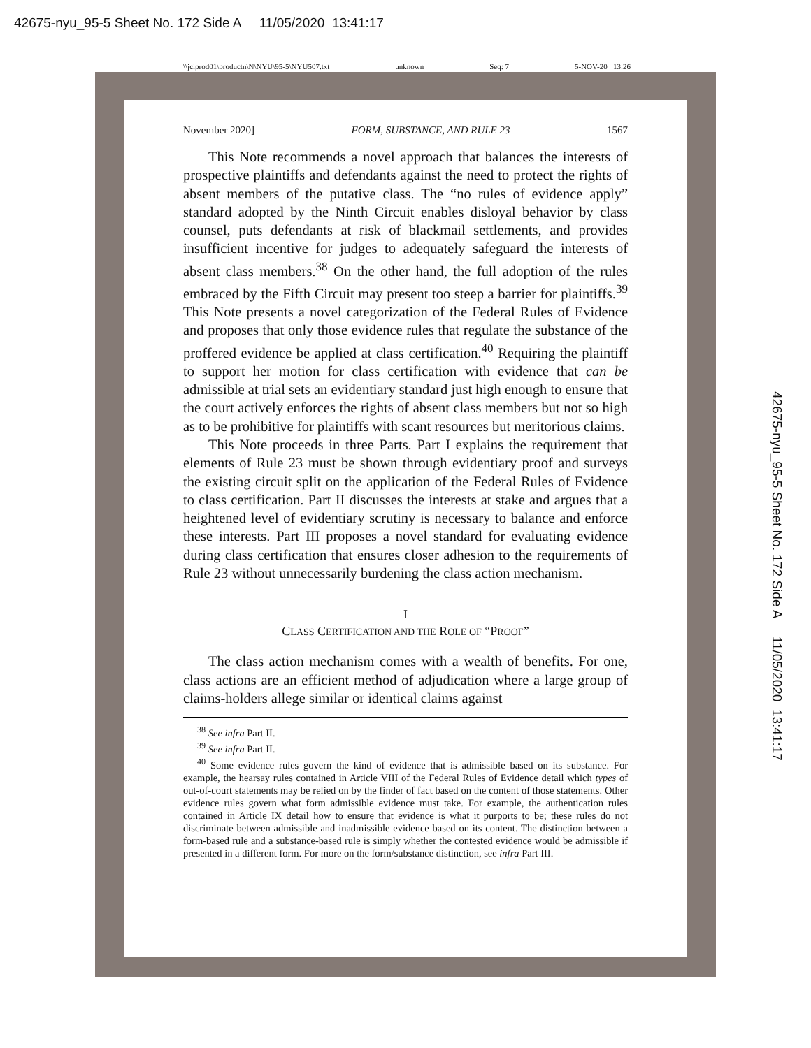42675-nyu_95-5 Sheet No. 172 Side A 11/05/2020 13:41:17
\\jciprod01\productn\N\NYU\95-5\NYU507.txt unknown Seq: 7 5-NOV-20 13:26
42675-nyu_95-5 Sheet No. 172 Side A 11/05/2020 13:41:17
November 2020] FORM, SUBSTANCE, AND RULE 23 1567
This Note recommends a novel approach that balances the interests of prospective plaintiffs and defendants against the need to protect the rights of absent members of the putative class. The “no rules of evidence apply” standard adopted by the Ninth Circuit enables disloyal behavior by class counsel, puts defendants at risk of blackmail settlements, and provides insufficient incentive for judges to adequately safeguard the interests of absent class members.<sup>38</sup> On the other hand, the full adoption of the rules embraced by the Fifth Circuit may present too steep a barrier for plaintiffs.<sup>39</sup> This Note presents a novel categorization of the Federal Rules of Evidence and proposes that only those evidence rules that regulate the substance of the proffered evidence be applied at class certification.<sup>40</sup> Requiring the plaintiff to support her motion for class certification with evidence that can be admissible at trial sets an evidentiary standard just high enough to ensure that the court actively enforces the rights of absent class members but not so high as to be prohibitive for plaintiffs with scant resources but meritorious claims.
This Note proceeds in three Parts. Part I explains the requirement that elements of Rule 23 must be shown through evidentiary proof and surveys the existing circuit split on the application of the Federal Rules of Evidence to class certification. Part II discusses the interests at stake and argues that a heightened level of evidentiary scrutiny is necessary to balance and enforce these interests. Part III proposes a novel standard for evaluating evidence during class certification that ensures closer adhesion to the requirements of Rule 23 without unnecessarily burdening the class action mechanism.
I
CLASS CERTIFICATION AND THE ROLE OF “PROOF”
The class action mechanism comes with a wealth of benefits. For one, class actions are an efficient method of adjudication where a large group of claims-holders allege similar or identical claims against
<sup>38</sup> See infra Part II.
<sup>39</sup> See infra Part II.
<sup>40</sup> Some evidence rules govern the kind of evidence that is admissible based on its substance. For example, the hearsay rules contained in Article VIII of the Federal Rules of Evidence detail which types of out-of-court statements may be relied on by the finder of fact based on the content of those statements. Other evidence rules govern what form admissible evidence must take. For example, the authentication rules contained in Article IX detail how to ensure that evidence is what it purports to be; these rules do not discriminate between admissible and inadmissible evidence based on its content. The distinction between a form-based rule and a substance-based rule is simply whether the contested evidence would be admissible if presented in a different form. For more on the form/substance distinction, see infra Part III.